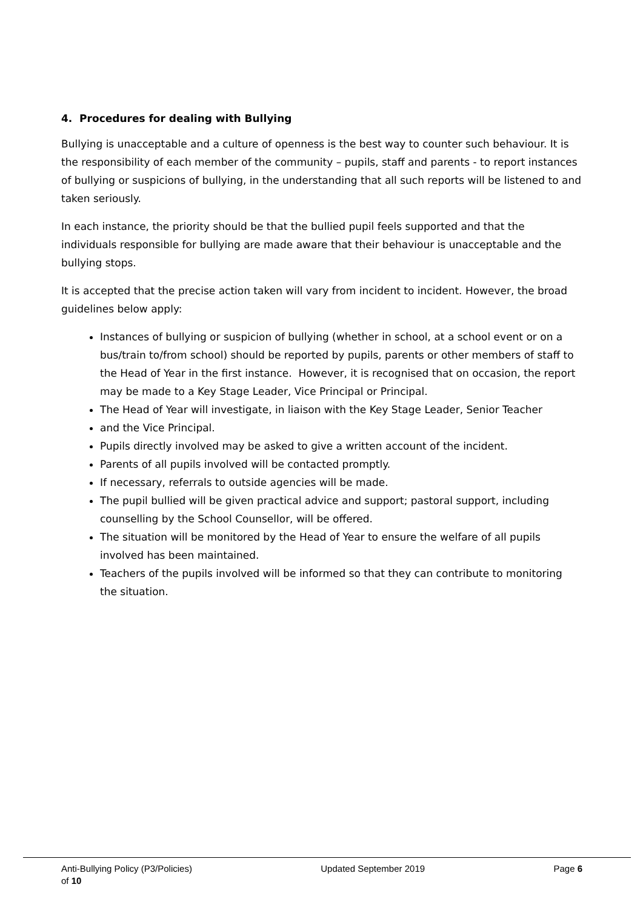4. Procedures for dealing with Bullying
Bullying is unacceptable and a culture of openness is the best way to counter such behaviour. It is the responsibility of each member of the community – pupils, staff and parents - to report instances of bullying or suspicions of bullying, in the understanding that all such reports will be listened to and taken seriously.
In each instance, the priority should be that the bullied pupil feels supported and that the individuals responsible for bullying are made aware that their behaviour is unacceptable and the bullying stops.
It is accepted that the precise action taken will vary from incident to incident. However, the broad guidelines below apply:
Instances of bullying or suspicion of bullying (whether in school, at a school event or on a bus/train to/from school) should be reported by pupils, parents or other members of staff to the Head of Year in the first instance. However, it is recognised that on occasion, the report may be made to a Key Stage Leader, Vice Principal or Principal.
The Head of Year will investigate, in liaison with the Key Stage Leader, Senior Teacher
and the Vice Principal.
Pupils directly involved may be asked to give a written account of the incident.
Parents of all pupils involved will be contacted promptly.
If necessary, referrals to outside agencies will be made.
The pupil bullied will be given practical advice and support; pastoral support, including counselling by the School Counsellor, will be offered.
The situation will be monitored by the Head of Year to ensure the welfare of all pupils involved has been maintained.
Teachers of the pupils involved will be informed so that they can contribute to monitoring the situation.
Anti-Bullying Policy (P3/Policies) Updated September 2019 Page 6
of 10